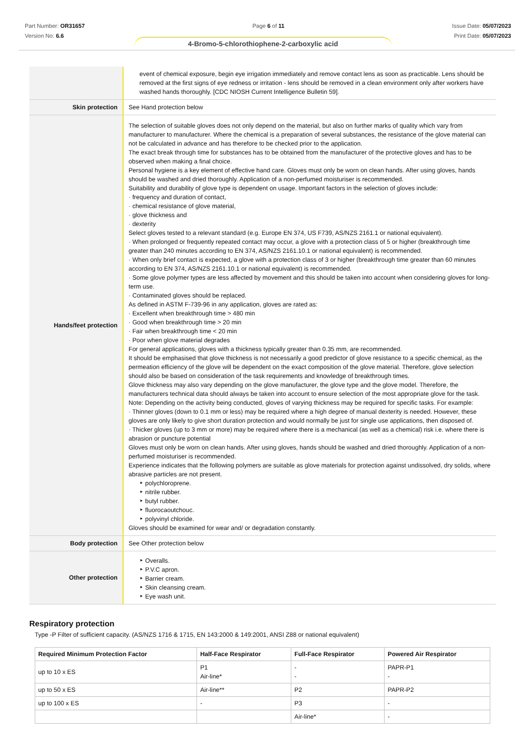Part Number: OR31657
Version No: 6.6
Page 6 of 11 Issue Date: 05/07/2023
Print Date: 05/07/2023
4-Bromo-5-chlorothiophene-2-carboxylic acid
| | event of chemical exposure, begin eye irrigation immediately and remove contact lens as soon as practicable. Lens should be removed at the first signs of eye redness or irritation - lens should be removed in a clean environment only after workers have washed hands thoroughly. [CDC NIOSH Current Intelligence Bulletin 59]. |
| Skin protection | See Hand protection below |
| Hands/feet protection | The selection of suitable gloves does not only depend on the material, but also on further marks of quality which vary from manufacturer to manufacturer. Where the chemical is a preparation of several substances, the resistance of the glove material can not be calculated in advance and has therefore to be checked prior to the application. The exact break through time for substances has to be obtained from the manufacturer of the protective gloves and has to be observed when making a final choice. Personal hygiene is a key element of effective hand care. Gloves must only be worn on clean hands. After using gloves, hands should be washed and dried thoroughly. Application of a non-perfumed moisturiser is recommended. Suitability and durability of glove type is dependent on usage. Important factors in the selection of gloves include: · frequency and duration of contact, · chemical resistance of glove material, · glove thickness and · dexterity Select gloves tested to a relevant standard (e.g. Europe EN 374, US F739, AS/NZS 2161.1 or national equivalent). · When prolonged or frequently repeated contact may occur, a glove with a protection class of 5 or higher (breakthrough time greater than 240 minutes according to EN 374, AS/NZS 2161.10.1 or national equivalent) is recommended. · When only brief contact is expected, a glove with a protection class of 3 or higher (breakthrough time greater than 60 minutes according to EN 374, AS/NZS 2161.10.1 or national equivalent) is recommended. · Some glove polymer types are less affected by movement and this should be taken into account when considering gloves for long-term use. · Contaminated gloves should be replaced. As defined in ASTM F-739-96 in any application, gloves are rated as: · Excellent when breakthrough time > 480 min · Good when breakthrough time > 20 min · Fair when breakthrough time < 20 min · Poor when glove material degrades For general applications, gloves with a thickness typically greater than 0.35 mm, are recommended. It should be emphasised that glove thickness is not necessarily a good predictor of glove resistance to a specific chemical, as the permeation efficiency of the glove will be dependent on the exact composition of the glove material. Therefore, glove selection should also be based on consideration of the task requirements and knowledge of breakthrough times. Glove thickness may also vary depending on the glove manufacturer, the glove type and the glove model. Therefore, the manufacturers technical data should always be taken into account to ensure selection of the most appropriate glove for the task. Note: Depending on the activity being conducted, gloves of varying thickness may be required for specific tasks. For example: · Thinner gloves (down to 0.1 mm or less) may be required where a high degree of manual dexterity is needed. However, these gloves are only likely to give short duration protection and would normally be just for single use applications, then disposed of. · Thicker gloves (up to 3 mm or more) may be required where there is a mechanical (as well as a chemical) risk i.e. where there is abrasion or puncture potential Gloves must only be worn on clean hands. After using gloves, hands should be washed and dried thoroughly. Application of a non-perfumed moisturiser is recommended. Experience indicates that the following polymers are suitable as glove materials for protection against undissolved, dry solids, where abrasive particles are not present. ‣ polychloroprene. ‣ nitrile rubber. ‣ butyl rubber. ‣ fluorocaoutchouc. ‣ polyvinyl chloride. Gloves should be examined for wear and/ or degradation constantly. |
| Body protection | See Other protection below |
| Other protection | ‣ Overalls. ‣ P.V.C apron. ‣ Barrier cream. ‣ Skin cleansing cream. ‣ Eye wash unit. |
Respiratory protection
Type -P Filter of sufficient capacity. (AS/NZS 1716 & 1715, EN 143:2000 & 149:2001, ANSI Z88 or national equivalent)
| Required Minimum Protection Factor | Half-Face Respirator | Full-Face Respirator | Powered Air Respirator |
| --- | --- | --- | --- |
| up to 10 x ES | P1 Air-line* | - - | PAPR-P1 - |
| up to 50 x ES | Air-line** | P2 | PAPR-P2 |
| up to 100 x ES | - | P3 | - |
| | | Air-line* | - |